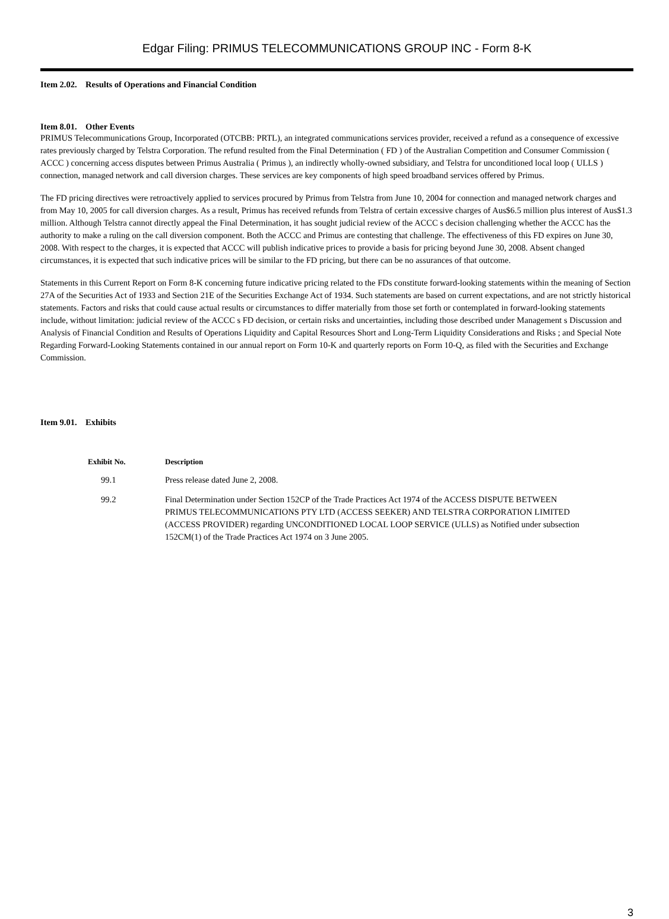Edgar Filing: PRIMUS TELECOMMUNICATIONS GROUP INC - Form 8-K
Item 2.02. Results of Operations and Financial Condition
Item 8.01. Other Events
PRIMUS Telecommunications Group, Incorporated (OTCBB: PRTL), an integrated communications services provider, received a refund as a consequence of excessive rates previously charged by Telstra Corporation. The refund resulted from the Final Determination ( FD ) of the Australian Competition and Consumer Commission ( ACCC ) concerning access disputes between Primus Australia ( Primus ), an indirectly wholly-owned subsidiary, and Telstra for unconditioned local loop ( ULLS ) connection, managed network and call diversion charges. These services are key components of high speed broadband services offered by Primus.
The FD pricing directives were retroactively applied to services procured by Primus from Telstra from June 10, 2004 for connection and managed network charges and from May 10, 2005 for call diversion charges. As a result, Primus has received refunds from Telstra of certain excessive charges of Aus$6.5 million plus interest of Aus$1.3 million. Although Telstra cannot directly appeal the Final Determination, it has sought judicial review of the ACCC s decision challenging whether the ACCC has the authority to make a ruling on the call diversion component. Both the ACCC and Primus are contesting that challenge. The effectiveness of this FD expires on June 30, 2008. With respect to the charges, it is expected that ACCC will publish indicative prices to provide a basis for pricing beyond June 30, 2008. Absent changed circumstances, it is expected that such indicative prices will be similar to the FD pricing, but there can be no assurances of that outcome.
Statements in this Current Report on Form 8-K concerning future indicative pricing related to the FDs constitute forward-looking statements within the meaning of Section 27A of the Securities Act of 1933 and Section 21E of the Securities Exchange Act of 1934. Such statements are based on current expectations, and are not strictly historical statements. Factors and risks that could cause actual results or circumstances to differ materially from those set forth or contemplated in forward-looking statements include, without limitation: judicial review of the ACCC s FD decision, or certain risks and uncertainties, including those described under Management s Discussion and Analysis of Financial Condition and Results of Operations Liquidity and Capital Resources Short and Long-Term Liquidity Considerations and Risks ; and Special Note Regarding Forward-Looking Statements contained in our annual report on Form 10-K and quarterly reports on Form 10-Q, as filed with the Securities and Exchange Commission.
Item 9.01. Exhibits
| Exhibit No. | Description |
| --- | --- |
| 99.1 | Press release dated June 2, 2008. |
| 99.2 | Final Determination under Section 152CP of the Trade Practices Act 1974 of the ACCESS DISPUTE BETWEEN PRIMUS TELECOMMUNICATIONS PTY LTD (ACCESS SEEKER) AND TELSTRA CORPORATION LIMITED (ACCESS PROVIDER) regarding UNCONDITIONED LOCAL LOOP SERVICE (ULLS) as Notified under subsection 152CM(1) of the Trade Practices Act 1974 on 3 June 2005. |
3